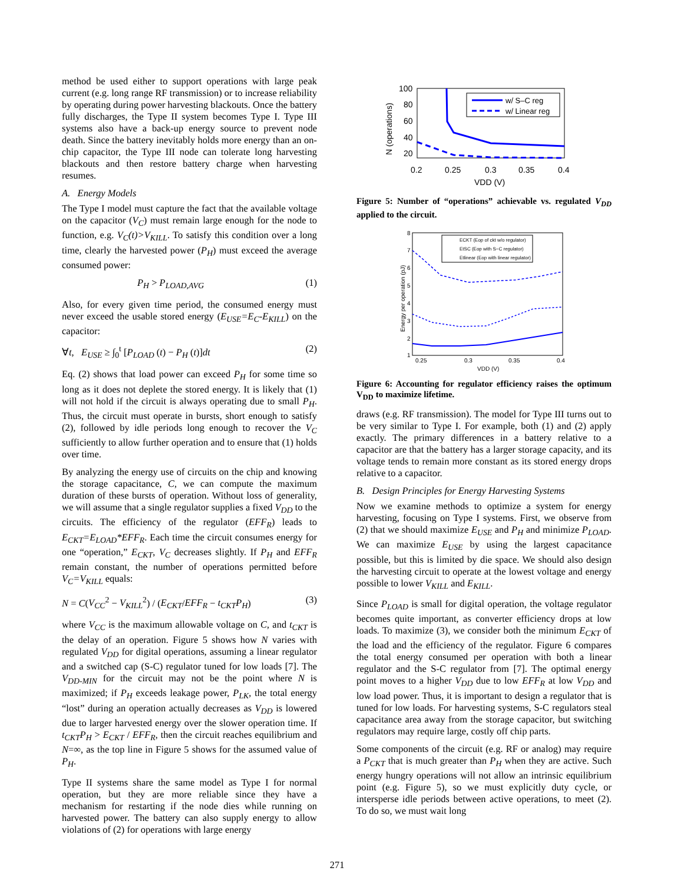method be used either to support operations with large peak current (e.g. long range RF transmission) or to increase reliability by operating during power harvesting blackouts. Once the battery fully discharges, the Type II system becomes Type I. Type III systems also have a back-up energy source to prevent node death. Since the battery inevitably holds more energy than an on-chip capacitor, the Type III node can tolerate long harvesting blackouts and then restore battery charge when harvesting resumes.
A. Energy Models
The Type I model must capture the fact that the available voltage on the capacitor (V<sub>C</sub>) must remain large enough for the node to function, e.g. V<sub>C</sub>(t)>V<sub>KILL</sub>. To satisfy this condition over a long time, clearly the harvested power (P<sub>H</sub>) must exceed the average consumed power:
P<sub>H</sub> > P<sub>LOAD,AVG</sub> (1)
Also, for every given time period, the consumed energy must never exceed the usable stored energy (E<sub>USE</sub>=E<sub>C</sub>-E<sub>KILL</sub>) on the capacitor:
∀t, E<sub>USE</sub> ≥ ∫<sub>0</sub><sup>t</sup> [P<sub>LOAD</sub> (t) − P<sub>H</sub> (t)]dt (2)
Eq. (2) shows that load power can exceed P<sub>H</sub> for some time so long as it does not deplete the stored energy. It is likely that (1) will not hold if the circuit is always operating due to small P<sub>H</sub>. Thus, the circuit must operate in bursts, short enough to satisfy (2), followed by idle periods long enough to recover the V<sub>C</sub> sufficiently to allow further operation and to ensure that (1) holds over time.
By analyzing the energy use of circuits on the chip and knowing the storage capacitance, C, we can compute the maximum duration of these bursts of operation. Without loss of generality, we will assume that a single regulator supplies a fixed V<sub>DD</sub> to the circuits. The efficiency of the regulator (EFF<sub>R</sub>) leads to E<sub>CKT</sub>=E<sub>LOAD</sub>*EFF<sub>R</sub>. Each time the circuit consumes energy for one “operation,” E<sub>CKT</sub>, V<sub>C</sub> decreases slightly. If P<sub>H</sub> and EFF<sub>R</sub> remain constant, the number of operations permitted before V<sub>C</sub>=V<sub>KILL</sub> equals:
N = C(V<sub>CC</sub><sup>2</sup> − V<sub>KILL</sub><sup>2</sup>) / (E<sub>CKT</sub>/EFF<sub>R</sub> − t<sub>CKT</sub>P<sub>H</sub>) (3)
where V<sub>CC</sub> is the maximum allowable voltage on C, and t<sub>CKT</sub> is the delay of an operation. Figure 5 shows how N varies with regulated V<sub>DD</sub> for digital operations, assuming a linear regulator and a switched cap (S-C) regulator tuned for low loads [7]. The V<sub>DD-MIN</sub> for the circuit may not be the point where N is maximized; if P<sub>H</sub> exceeds leakage power, P<sub>LK</sub>, the total energy “lost” during an operation actually decreases as V<sub>DD</sub> is lowered due to larger harvested energy over the slower operation time. If t<sub>CKT</sub>P<sub>H</sub> > E<sub>CKT</sub> / EFF<sub>R</sub>, then the circuit reaches equilibrium and N=∞, as the top line in Figure 5 shows for the assumed value of P<sub>H</sub>.
Type II systems share the same model as Type I for normal operation, but they are more reliable since they have a mechanism for restarting if the node dies while running on harvested power. The battery can also supply energy to allow violations of (2) for operations with large energy
100
80
60
40
20
0.2
0.25
0.3
0.35
0.4
VDD (V)
N (operations)
w/ S–C reg
w/ Linear reg
Figure 5: Number of “operations” achievable vs. regulated V<sub>DD</sub> applied to the circuit.
8
7
6
5
4
3
2
1
0.25
0.3
0.35
0.4
VDD (V)
Energy per operation (pJ)
ECKT (Eop of ckt w/o regulator)
EtSC (Eop with S−C regulator)
Etlinear (Eop with linear regulator)
Figure 6: Accounting for regulator efficiency raises the optimum V<sub>DD</sub> to maximize lifetime.
draws (e.g. RF transmission). The model for Type III turns out to be very similar to Type I. For example, both (1) and (2) apply exactly. The primary differences in a battery relative to a capacitor are that the battery has a larger storage capacity, and its voltage tends to remain more constant as its stored energy drops relative to a capacitor.
B. Design Principles for Energy Harvesting Systems
Now we examine methods to optimize a system for energy harvesting, focusing on Type I systems. First, we observe from (2) that we should maximize E<sub>USE</sub> and P<sub>H</sub> and minimize P<sub>LOAD</sub>. We can maximize E<sub>USE</sub> by using the largest capacitance possible, but this is limited by die space. We should also design the harvesting circuit to operate at the lowest voltage and energy possible to lower V<sub>KILL</sub> and E<sub>KILL</sub>.
Since P<sub>LOAD</sub> is small for digital operation, the voltage regulator becomes quite important, as converter efficiency drops at low loads. To maximize (3), we consider both the minimum E<sub>CKT</sub> of the load and the efficiency of the regulator. Figure 6 compares the total energy consumed per operation with both a linear regulator and the S-C regulator from [7]. The optimal energy point moves to a higher V<sub>DD</sub> due to low EFF<sub>R</sub> at low V<sub>DD</sub> and low load power. Thus, it is important to design a regulator that is tuned for low loads. For harvesting systems, S-C regulators steal capacitance area away from the storage capacitor, but switching regulators may require large, costly off chip parts.
Some components of the circuit (e.g. RF or analog) may require a P<sub>CKT</sub> that is much greater than P<sub>H</sub> when they are active. Such energy hungry operations will not allow an intrinsic equilibrium point (e.g. Figure 5), so we must explicitly duty cycle, or intersperse idle periods between active operations, to meet (2). To do so, we must wait long
271